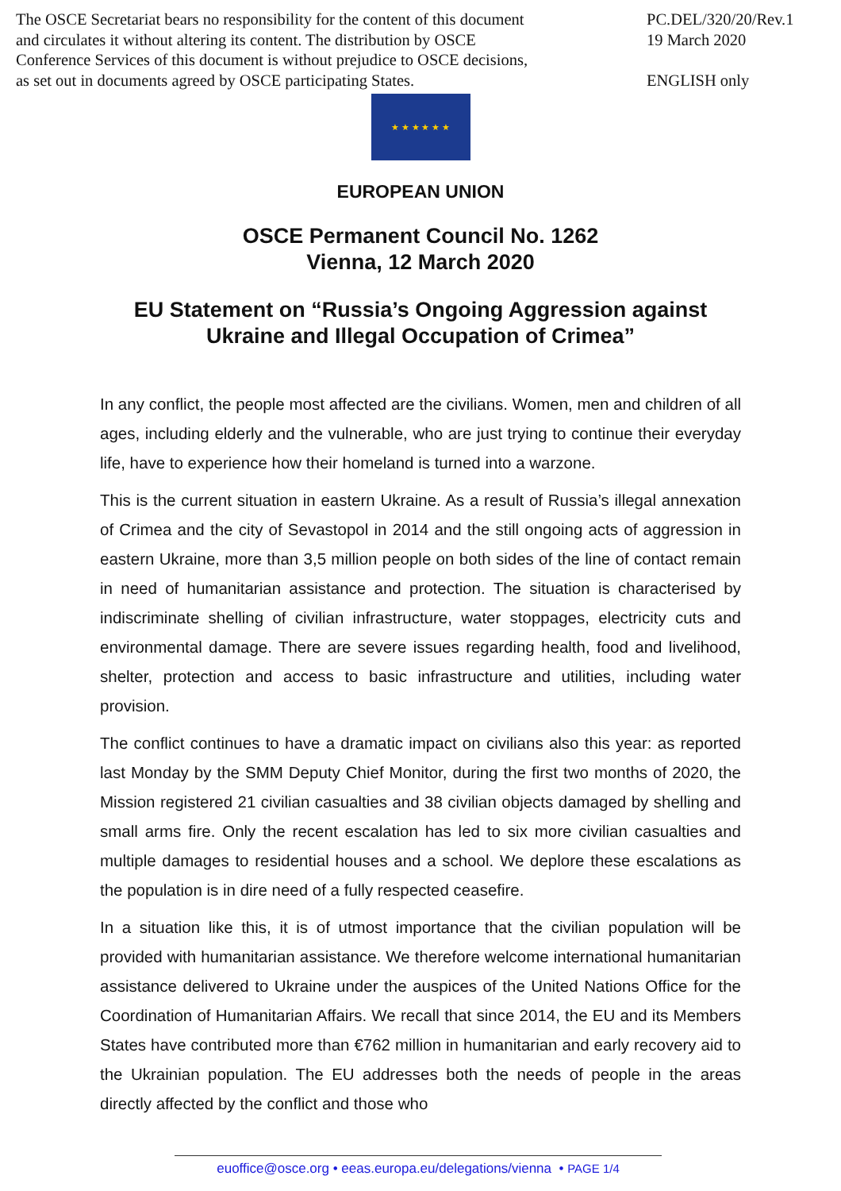The OSCE Secretariat bears no responsibility for the content of this document
and circulates it without altering its content. The distribution by OSCE
Conference Services of this document is without prejudice to OSCE decisions,
as set out in documents agreed by OSCE participating States.
PC.DEL/320/20/Rev.1
19 March 2020
ENGLISH only
★ ★ ★ ★ ★ ★
EUROPEAN UNION
OSCE Permanent Council No. 1262
Vienna, 12 March 2020
EU Statement on “Russia’s Ongoing Aggression against
Ukraine and Illegal Occupation of Crimea”
In any conflict, the people most affected are the civilians. Women, men and children of all ages, including elderly and the vulnerable, who are just trying to continue their everyday life, have to experience how their homeland is turned into a warzone.
This is the current situation in eastern Ukraine. As a result of Russia’s illegal annexation of Crimea and the city of Sevastopol in 2014 and the still ongoing acts of aggression in eastern Ukraine, more than 3,5 million people on both sides of the line of contact remain in need of humanitarian assistance and protection. The situation is characterised by indiscriminate shelling of civilian infrastructure, water stoppages, electricity cuts and environmental damage. There are severe issues regarding health, food and livelihood, shelter, protection and access to basic infrastructure and utilities, including water provision.
The conflict continues to have a dramatic impact on civilians also this year: as reported last Monday by the SMM Deputy Chief Monitor, during the first two months of 2020, the Mission registered 21 civilian casualties and 38 civilian objects damaged by shelling and small arms fire. Only the recent escalation has led to six more civilian casualties and multiple damages to residential houses and a school. We deplore these escalations as the population is in dire need of a fully respected ceasefire.
In a situation like this, it is of utmost importance that the civilian population will be provided with humanitarian assistance. We therefore welcome international humanitarian assistance delivered to Ukraine under the auspices of the United Nations Office for the Coordination of Humanitarian Affairs. We recall that since 2014, the EU and its Members States have contributed more than €762 million in humanitarian and early recovery aid to the Ukrainian population. The EU addresses both the needs of people in the areas directly affected by the conflict and those who
euoffice@osce.org • eeas.europa.eu/delegations/vienna • PAGE 1/4